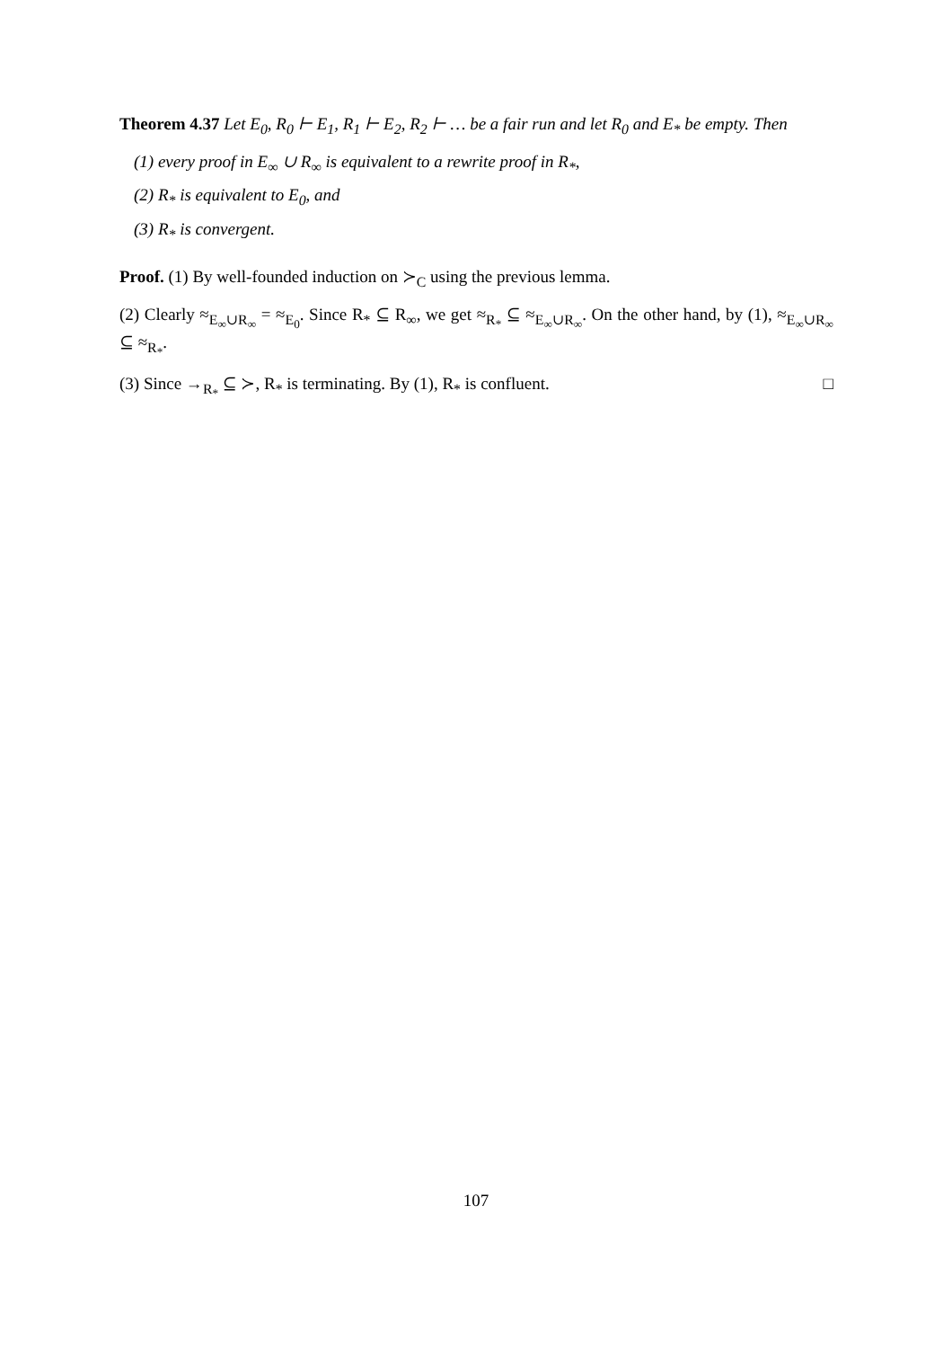Theorem 4.37 Let E<sub>0</sub>, R<sub>0</sub> ⊢ E<sub>1</sub>, R<sub>1</sub> ⊢ E<sub>2</sub>, R<sub>2</sub> ⊢ … be a fair run and let R<sub>0</sub> and E<sub>*</sub> be empty. Then
(1) every proof in E<sub>∞</sub> ∪ R<sub>∞</sub> is equivalent to a rewrite proof in R<sub>*</sub>,
(2) R<sub>*</sub> is equivalent to E<sub>0</sub>, and
(3) R<sub>*</sub> is convergent.
Proof. (1) By well-founded induction on ≻<sub>C</sub> using the previous lemma.
(2) Clearly ≈<sub>E<sub>∞</sub>∪R<sub>∞</sub></sub> = ≈<sub>E<sub>0</sub></sub>. Since R<sub>*</sub> ⊆ R<sub>∞</sub>, we get ≈<sub>R<sub>*</sub></sub> ⊆ ≈<sub>E<sub>∞</sub>∪R<sub>∞</sub></sub>. On the other hand, by (1), ≈<sub>E<sub>∞</sub>∪R<sub>∞</sub></sub> ⊆ ≈<sub>R<sub>*</sub></sub>.
(3) Since →<sub>R<sub>*</sub></sub> ⊆ ≻, R<sub>*</sub> is terminating. By (1), R<sub>*</sub> is confluent. □
107